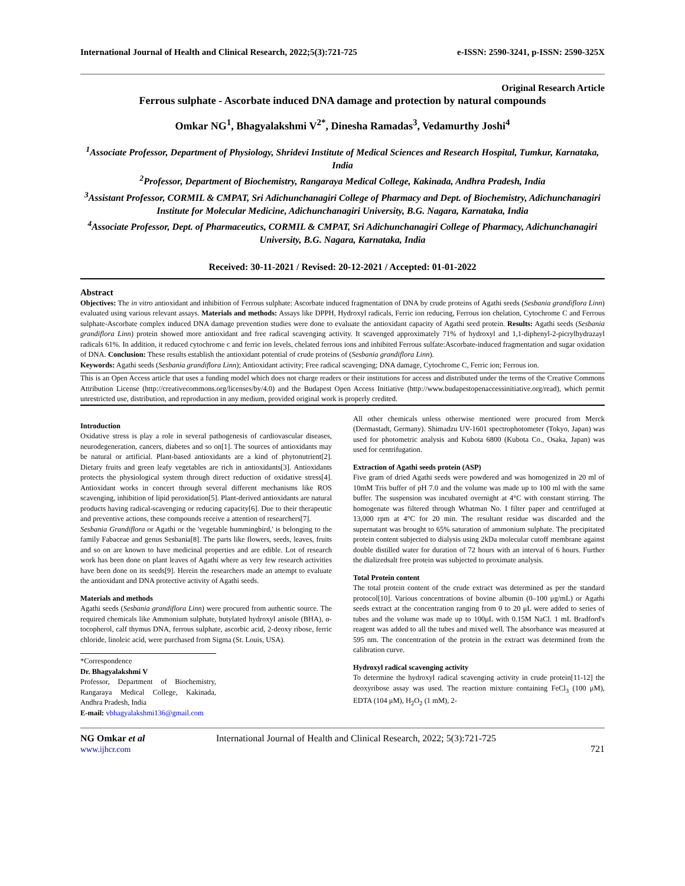International Journal of Health and Clinical Research, 2022;5(3):721-725 e-ISSN: 2590-3241, p-ISSN: 2590-325X
Original Research Article
Ferrous sulphate - Ascorbate induced DNA damage and protection by natural compounds
Omkar NG<sup>1</sup>, Bhagyalakshmi V<sup>2*</sup>, Dinesha Ramadas<sup>3</sup>, Vedamurthy Joshi<sup>4</sup>
<sup>1</sup> Associate Professor, Department of Physiology, Shridevi Institute of Medical Sciences and Research Hospital, Tumkur, Karnataka, India
<sup>2</sup> Professor, Department of Biochemistry, Rangaraya Medical College, Kakinada, Andhra Pradesh, India
<sup>3</sup> Assistant Professor, CORMIL & CMPAT, Sri Adichunchanagiri College of Pharmacy and Dept. of Biochemistry, Adichunchanagiri Institute for Molecular Medicine, Adichunchanagiri University, B.G. Nagara, Karnataka, India
<sup>4</sup> Associate Professor, Dept. of Pharmaceutics, CORMIL & CMPAT, Sri Adichunchanagiri College of Pharmacy, Adichunchanagiri University, B.G. Nagara, Karnataka, India
Received: 30-11-2021 / Revised: 20-12-2021 / Accepted: 01-01-2022
Abstract
Objectives: The in vitro antioxidant and inhibition of Ferrous sulphate: Ascorbate induced fragmentation of DNA by crude proteins of Agathi seeds (Sesbania grandiflora Linn) evaluated using various relevant assays. Materials and methods: Assays like DPPH, Hydroxyl radicals, Ferric ion reducing, Ferrous ion chelation, Cytochrome C and Ferrous sulphate-Ascorbate complex induced DNA damage prevention studies were done to evaluate the antioxidant capacity of Agathi seed protein. Results: Agathi seeds (Sesbania grandiflora Linn) protein showed more antioxidant and free radical scavenging activity. It scavenged approximately 71% of hydroxyl and 1,1-diphenyl-2-picrylhydrazayl radicals 61%. In addition, it reduced cytochrome c and ferric ion levels, chelated ferrous ions and inhibited Ferrous sulfate:Ascorbate-induced fragmentation and sugar oxidation of DNA. Conclusion: These results establish the antioxidant potential of crude proteins of (Sesbania grandiflora Linn).
Keywords: Agathi seeds (Sesbania grandiflora Linn); Antioxidant activity; Free radical scavenging; DNA damage, Cytochrome C, Ferric ion; Ferrous ion.
This is an Open Access article that uses a funding model which does not charge readers or their institutions for access and distributed under the terms of the Creative Commons Attribution License (http://creativecommons.org/licenses/by/4.0) and the Budapest Open Access Initiative (http://www.budapestopenaccessinitiative.org/read), which permit unrestricted use, distribution, and reproduction in any medium, provided original work is properly credited.
Introduction
Oxidative stress is play a role in several pathogenesis of cardiovascular diseases, neurodegeneration, cancers, diabetes and so on[1]. The sources of antioxidants may be natural or artificial. Plant-based antioxidants are a kind of phytonutrient[2]. Dietary fruits and green leafy vegetables are rich in antioxidants[3]. Antioxidants protects the physiological system through direct reduction of oxidative stress[4]. Antioxidant works in concert through several different mechanisms like ROS scavenging, inhibition of lipid peroxidation[5]. Plant-derived antioxidants are natural products having radical-scavenging or reducing capacity[6]. Due to their therapeutic and preventive actions, these compounds receive a attention of researchers[7].
Sesbania Grandiflora or Agathi or the 'vegetable hummingbird,' is belonging to the family Fabaceae and genus Sesbania[8]. The parts like flowers, seeds, leaves, fruits and so on are known to have medicinal properties and are edible. Lot of research work has been done on plant leaves of Agathi where as very few research activities have been done on its seeds[9]. Herein the researchers made an attempt to evaluate the antioxidant and DNA protective activity of Agathi seeds.
Materials and methods
Agathi seeds (Sesbania grandiflora Linn) were procured from authentic source. The required chemicals like Ammonium sulphate, butylated hydroxyl anisole (BHA), α-tocopherol, calf thymus DNA, ferrous sulphate, ascorbic acid, 2-deoxy ribose, ferric chloride, linoleic acid, were purchased from Sigma (St. Louis, USA).
*Correspondence
Dr. Bhagyalakshmi V
Professor, Department of Biochemistry, Rangaraya Medical College, Kakinada, Andhra Pradesh, India
E-mail: vbhagyalakshmi136@gmail.com
All other chemicals unless otherwise mentioned were procured from Merck (Dermastadt, Germany). Shimadzu UV-1601 spectrophotometer (Tokyo, Japan) was used for photometric analysis and Kubota 6800 (Kubota Co., Osaka, Japan) was used for centrifugation.
Extraction of Agathi seeds protein (ASP)
Five gram of dried Agathi seeds were powdered and was homogenized in 20 ml of 10mM Tris buffer of pH 7.0 and the volume was made up to 100 ml with the same buffer. The suspension was incubated overnight at 4°C with constant stirring. The homogenate was filtered through Whatman No. I filter paper and centrifuged at 13,000 rpm at 4°C for 20 min. The resultant residue was discarded and the supernatant was brought to 65% saturation of ammonium sulphate. The precipitated protein content subjected to dialysis using 2kDa molecular cutoff membrane against double distilled water for duration of 72 hours with an interval of 6 hours. Further the dializedsalt free protein was subjected to proximate analysis.
Total Protein content
The total protein content of the crude extract was determined as per the standard protocol[10]. Various concentrations of bovine albumin (0–100 μg/mL) or Agathi seeds extract at the concentration ranging from 0 to 20 μL were added to series of tubes and the volume was made up to 100μL with 0.15M NaCl. 1 mL Bradford's reagent was added to all the tubes and mixed well. The absorbance was measured at 595 nm. The concentration of the protein in the extract was determined from the calibration curve.
Hydroxyl radical scavenging activity
To determine the hydroxyl radical scavenging activity in crude protein[11-12] the deoxyribose assay was used. The reaction mixture containing FeCl<sub>3</sub> (100 μM), EDTA (104 μM), H<sub>2</sub>O<sub>2</sub> (1 mM), 2-
NG Omkar et al
www.ijhcr.com
International Journal of Health and Clinical Research, 2022; 5(3):721-725
721